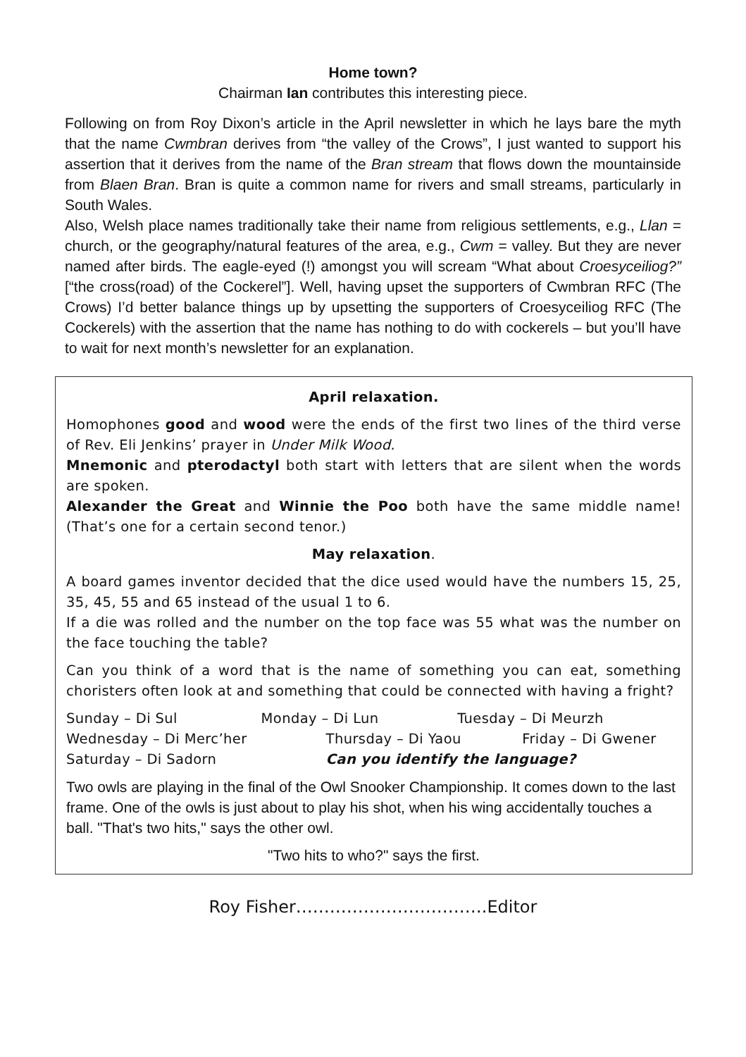Home town?
Chairman Ian contributes this interesting piece.
Following on from Roy Dixon’s article in the April newsletter in which he lays bare the myth that the name Cwmbran derives from “the valley of the Crows”, I just wanted to support his assertion that it derives from the name of the Bran stream that flows down the mountainside from Blaen Bran. Bran is quite a common name for rivers and small streams, particularly in South Wales.
Also, Welsh place names traditionally take their name from religious settlements, e.g., Llan = church, or the geography/natural features of the area, e.g., Cwm = valley. But they are never named after birds. The eagle-eyed (!) amongst you will scream “What about Croesyceiliog?” [“the cross(road) of the Cockerel”]. Well, having upset the supporters of Cwmbran RFC (The Crows) I’d better balance things up by upsetting the supporters of Croesyceiliog RFC (The Cockerels) with the assertion that the name has nothing to do with cockerels – but you’ll have to wait for next month’s newsletter for an explanation.
April relaxation.
Homophones good and wood were the ends of the first two lines of the third verse of Rev. Eli Jenkins’ prayer in Under Milk Wood.
Mnemonic and pterodactyl both start with letters that are silent when the words are spoken.
Alexander the Great and Winnie the Poo both have the same middle name! (That’s one for a certain second tenor.)
May relaxation.
A board games inventor decided that the dice used would have the numbers 15, 25, 35, 45, 55 and 65 instead of the usual 1 to 6.
If a die was rolled and the number on the top face was 55 what was the number on the face touching the table?
Can you think of a word that is the name of something you can eat, something choristers often look at and something that could be connected with having a fright?
Sunday – Di Sul Monday – Di Lun Tuesday – Di Meurzh
Wednesday – Di Merc’her Thursday – Di Yaou Friday – Di Gwener
Saturday – Di Sadorn Can you identify the language?
Two owls are playing in the final of the Owl Snooker Championship. It comes down to the last frame. One of the owls is just about to play his shot, when his wing accidentally touches a ball. "That's two hits," says the other owl.
"Two hits to who?" says the first.
Roy Fisher…………………………….Editor